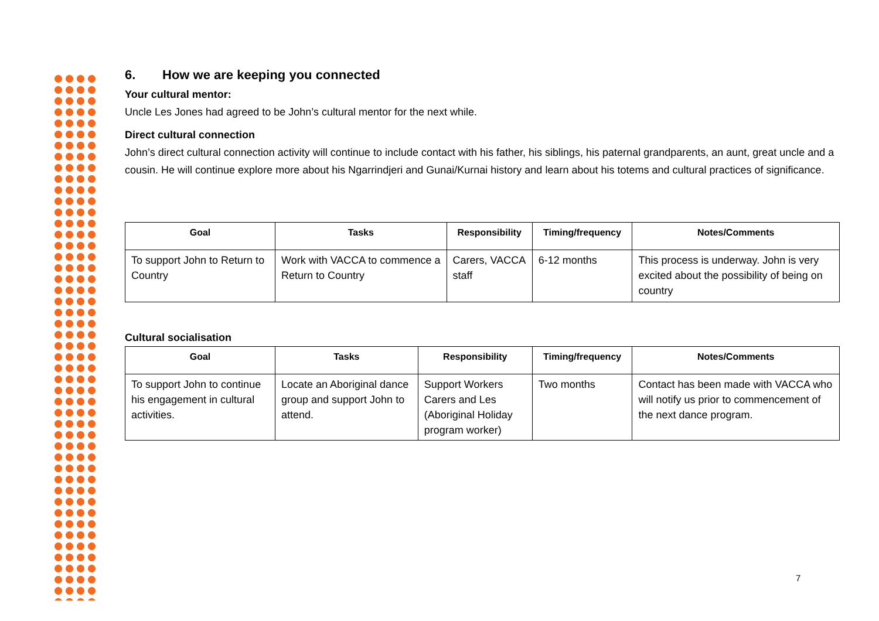6. How we are keeping you connected
Your cultural mentor:
Uncle Les Jones had agreed to be John’s cultural mentor for the next while.
Direct cultural connection
John’s direct cultural connection activity will continue to include contact with his father, his siblings, his paternal grandparents, an aunt, great uncle and a cousin. He will continue explore more about his Ngarrindjeri and Gunai/Kurnai history and learn about his totems and cultural practices of significance.
| Goal | Tasks | Responsibility | Timing/frequency | Notes/Comments |
| --- | --- | --- | --- | --- |
| To support John to Return to Country | Work with VACCA to commence a Return to Country | Carers, VACCA staff | 6-12 months | This process is underway. John is very excited about the possibility of being on country |
Cultural socialisation
| Goal | Tasks | Responsibility | Timing/frequency | Notes/Comments |
| --- | --- | --- | --- | --- |
| To support John to continue his engagement in cultural activities. | Locate an Aboriginal dance group and support John to attend. | Support Workers Carers and Les (Aboriginal Holiday program worker) | Two months | Contact has been made with VACCA who will notify us prior to commencement of the next dance program. |
7